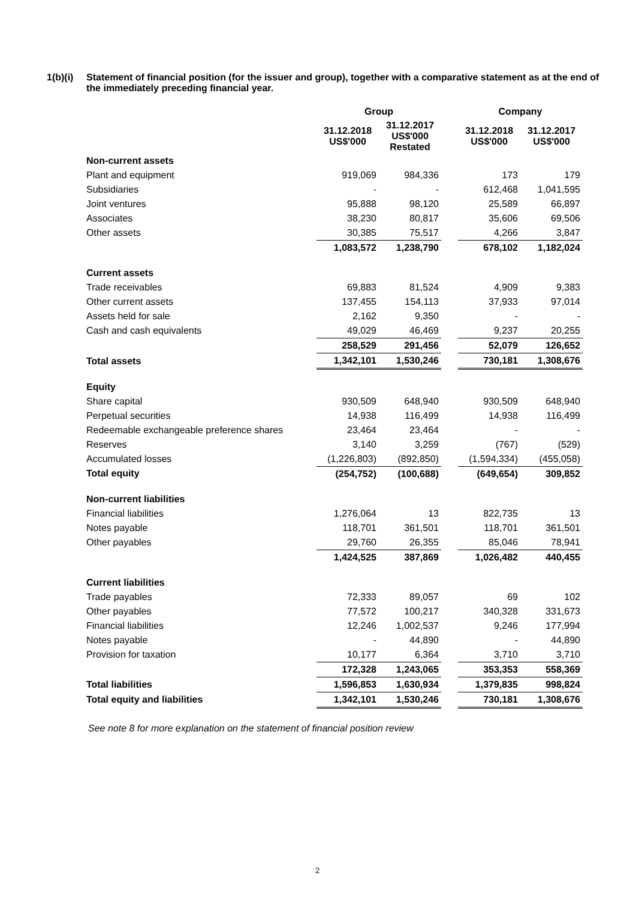1(b)(i)
Statement of financial position (for the issuer and group), together with a comparative statement as at the end of the immediately preceding financial year.
| | Group | | | Company | |
| --- | --- | --- | --- | --- | --- |
| | 31.12.2018 US$'000 | 31.12.2017 US$'000 Restated | | 31.12.2018 US$'000 | 31.12.2017 US$'000 |
| Non-current assets | | | | | |
| Plant and equipment | 919,069 | 984,336 | | 173 | 179 |
| Subsidiaries | - | - | | 612,468 | 1,041,595 |
| Joint ventures | 95,888 | 98,120 | | 25,589 | 66,897 |
| Associates | 38,230 | 80,817 | | 35,606 | 69,506 |
| Other assets | 30,385 | 75,517 | | 4,266 | 3,847 |
| | 1,083,572 | 1,238,790 | | 678,102 | 1,182,024 |
| Current assets | | | | | |
| Trade receivables | 69,883 | 81,524 | | 4,909 | 9,383 |
| Other current assets | 137,455 | 154,113 | | 37,933 | 97,014 |
| Assets held for sale | 2,162 | 9,350 | | - | - |
| Cash and cash equivalents | 49,029 | 46,469 | | 9,237 | 20,255 |
| | 258,529 | 291,456 | | 52,079 | 126,652 |
| Total assets | 1,342,101 | 1,530,246 | | 730,181 | 1,308,676 |
| Equity | | | | | |
| Share capital | 930,509 | 648,940 | | 930,509 | 648,940 |
| Perpetual securities | 14,938 | 116,499 | | 14,938 | 116,499 |
| Redeemable exchangeable preference shares | 23,464 | 23,464 | | - | - |
| Reserves | 3,140 | 3,259 | | (767) | (529) |
| Accumulated losses | (1,226,803) | (892,850) | | (1,594,334) | (455,058) |
| Total equity | (254,752) | (100,688) | | (649,654) | 309,852 |
| Non-current liabilities | | | | | |
| Financial liabilities | 1,276,064 | 13 | | 822,735 | 13 |
| Notes payable | 118,701 | 361,501 | | 118,701 | 361,501 |
| Other payables | 29,760 | 26,355 | | 85,046 | 78,941 |
| | 1,424,525 | 387,869 | | 1,026,482 | 440,455 |
| Current liabilities | | | | | |
| Trade payables | 72,333 | 89,057 | | 69 | 102 |
| Other payables | 77,572 | 100,217 | | 340,328 | 331,673 |
| Financial liabilities | 12,246 | 1,002,537 | | 9,246 | 177,994 |
| Notes payable | - | 44,890 | | - | 44,890 |
| Provision for taxation | 10,177 | 6,364 | | 3,710 | 3,710 |
| | 172,328 | 1,243,065 | | 353,353 | 558,369 |
| Total liabilities | 1,596,853 | 1,630,934 | | 1,379,835 | 998,824 |
| Total equity and liabilities | 1,342,101 | 1,530,246 | | 730,181 | 1,308,676 |
See note 8 for more explanation on the statement of financial position review
2